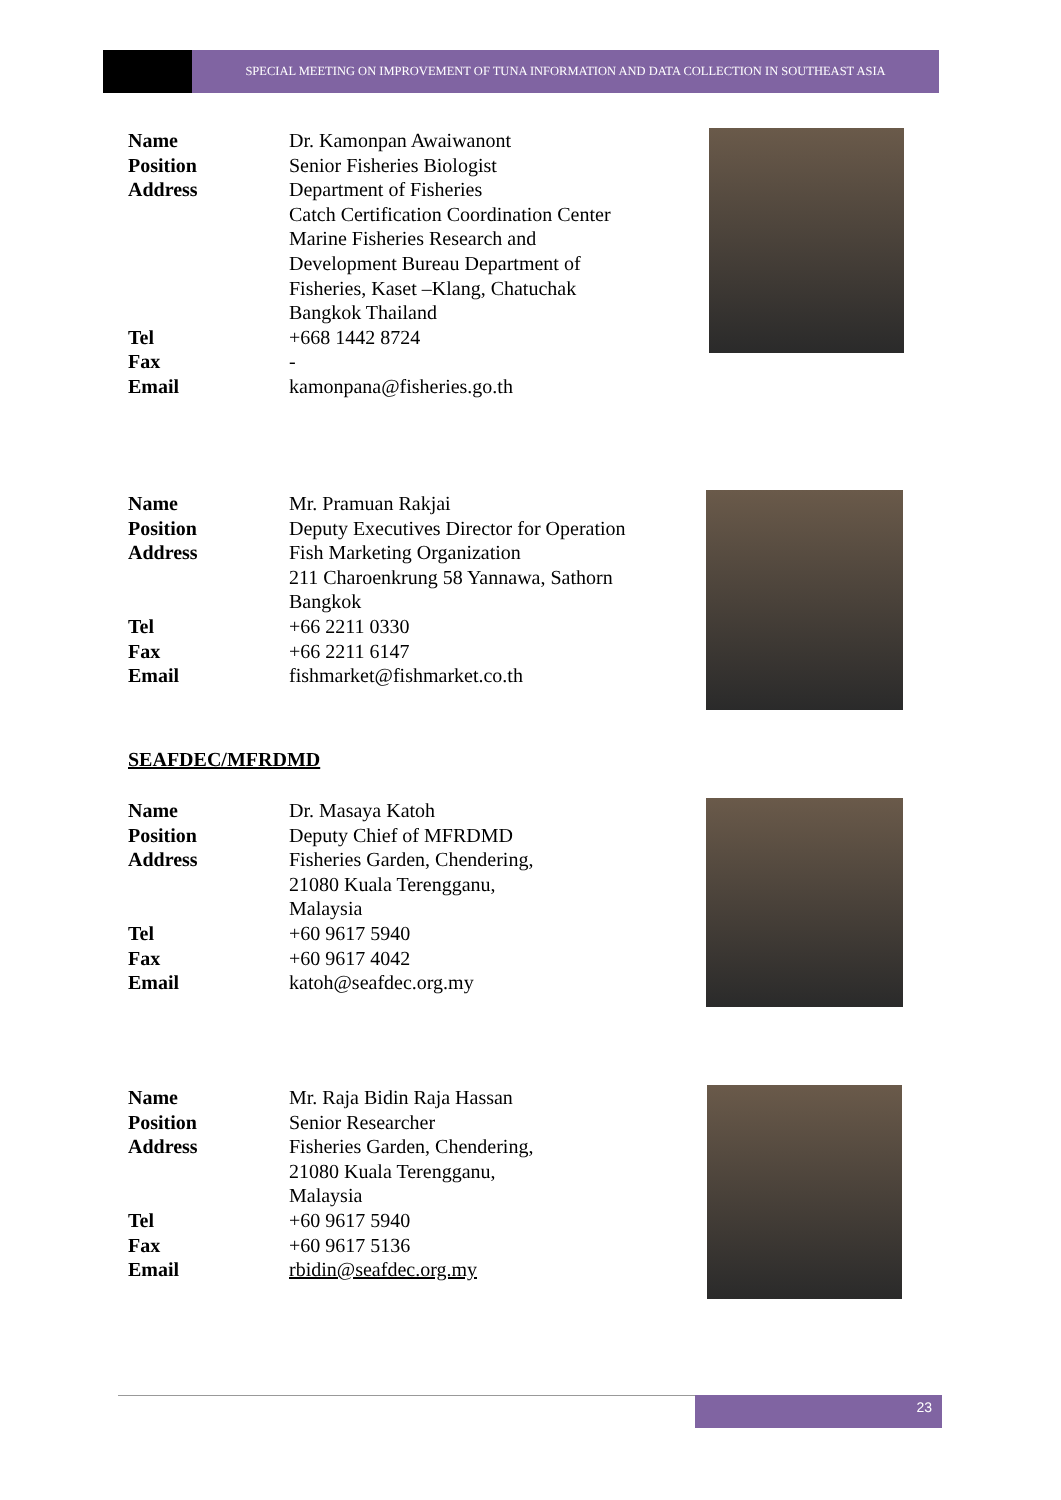SPECIAL MEETING ON IMPROVEMENT OF TUNA INFORMATION AND DATA COLLECTION IN SOUTHEAST ASIA
| Name | Dr. Kamonpan Awaiwanont |
| Position | Senior Fisheries Biologist |
| Address | Department of Fisheries Catch Certification Coordination Center Marine Fisheries Research and Development Bureau Department of Fisheries, Kaset –Klang, Chatuchak Bangkok Thailand |
| Tel | +668 1442 8724 |
| Fax | - |
| Email | kamonpana@fisheries.go.th |
| Name | Mr. Pramuan Rakjai |
| Position | Deputy Executives Director for Operation |
| Address | Fish Marketing Organization 211 Charoenkrung 58 Yannawa, Sathorn Bangkok |
| Tel | +66 2211 0330 |
| Fax | +66 2211 6147 |
| Email | fishmarket@fishmarket.co.th |
SEAFDEC/MFRDMD
| Name | Dr. Masaya Katoh |
| Position | Deputy Chief of MFRDMD |
| Address | Fisheries Garden, Chendering, 21080 Kuala Terengganu, Malaysia |
| Tel | +60 9617 5940 |
| Fax | +60 9617 4042 |
| Email | katoh@seafdec.org.my |
| Name | Mr. Raja Bidin Raja Hassan |
| Position | Senior Researcher |
| Address | Fisheries Garden, Chendering, 21080 Kuala Terengganu, Malaysia |
| Tel | +60 9617 5940 |
| Fax | +60 9617 5136 |
| Email | rbidin@seafdec.org.my |
23